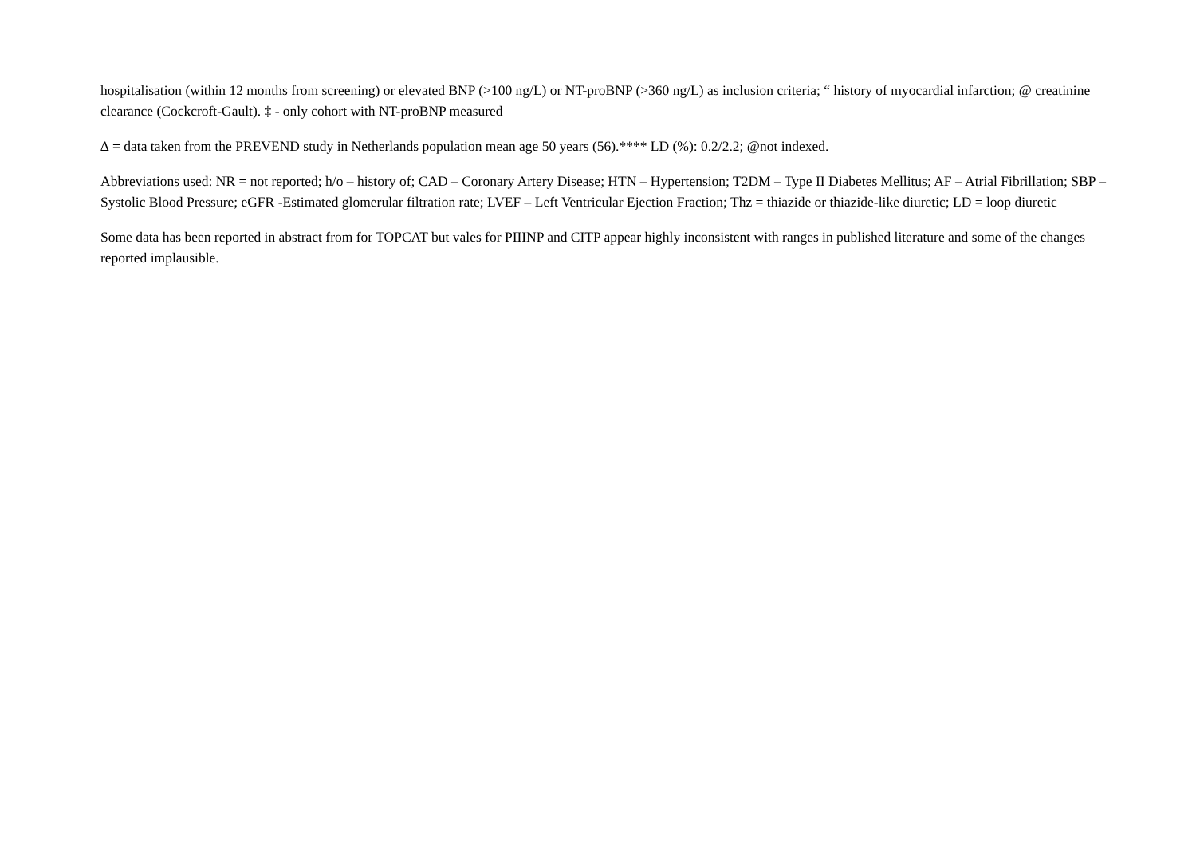hospitalisation (within 12 months from screening) or elevated BNP (>100 ng/L) or NT-proBNP (>360 ng/L) as inclusion criteria; “ history of myocardial infarction; @ creatinine clearance (Cockcroft-Gault). ‡ - only cohort with NT-proBNP measured
∆ = data taken from the PREVEND study in Netherlands population mean age 50 years (56).**** LD (%): 0.2/2.2; @not indexed.
Abbreviations used: NR = not reported; h/o – history of; CAD – Coronary Artery Disease; HTN – Hypertension; T2DM – Type II Diabetes Mellitus; AF – Atrial Fibrillation; SBP – Systolic Blood Pressure; eGFR -Estimated glomerular filtration rate; LVEF – Left Ventricular Ejection Fraction; Thz = thiazide or thiazide-like diuretic; LD = loop diuretic
Some data has been reported in abstract from for TOPCAT but vales for PIIINP and CITP appear highly inconsistent with ranges in published literature and some of the changes reported implausible.